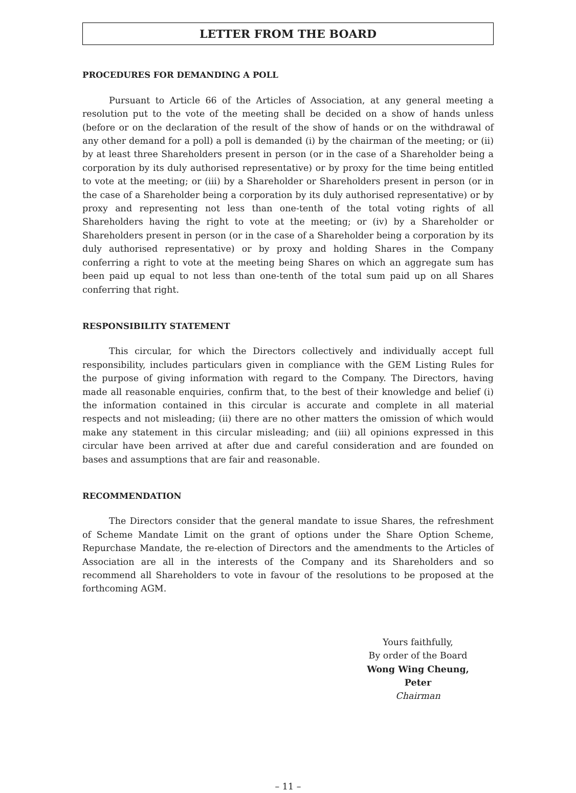LETTER FROM THE BOARD
PROCEDURES FOR DEMANDING A POLL
Pursuant to Article 66 of the Articles of Association, at any general meeting a resolution put to the vote of the meeting shall be decided on a show of hands unless (before or on the declaration of the result of the show of hands or on the withdrawal of any other demand for a poll) a poll is demanded (i) by the chairman of the meeting; or (ii) by at least three Shareholders present in person (or in the case of a Shareholder being a corporation by its duly authorised representative) or by proxy for the time being entitled to vote at the meeting; or (iii) by a Shareholder or Shareholders present in person (or in the case of a Shareholder being a corporation by its duly authorised representative) or by proxy and representing not less than one-tenth of the total voting rights of all Shareholders having the right to vote at the meeting; or (iv) by a Shareholder or Shareholders present in person (or in the case of a Shareholder being a corporation by its duly authorised representative) or by proxy and holding Shares in the Company conferring a right to vote at the meeting being Shares on which an aggregate sum has been paid up equal to not less than one-tenth of the total sum paid up on all Shares conferring that right.
RESPONSIBILITY STATEMENT
This circular, for which the Directors collectively and individually accept full responsibility, includes particulars given in compliance with the GEM Listing Rules for the purpose of giving information with regard to the Company. The Directors, having made all reasonable enquiries, confirm that, to the best of their knowledge and belief (i) the information contained in this circular is accurate and complete in all material respects and not misleading; (ii) there are no other matters the omission of which would make any statement in this circular misleading; and (iii) all opinions expressed in this circular have been arrived at after due and careful consideration and are founded on bases and assumptions that are fair and reasonable.
RECOMMENDATION
The Directors consider that the general mandate to issue Shares, the refreshment of Scheme Mandate Limit on the grant of options under the Share Option Scheme, Repurchase Mandate, the re-election of Directors and the amendments to the Articles of Association are all in the interests of the Company and its Shareholders and so recommend all Shareholders to vote in favour of the resolutions to be proposed at the forthcoming AGM.
Yours faithfully,
By order of the Board
Wong Wing Cheung, Peter
Chairman
– 11 –